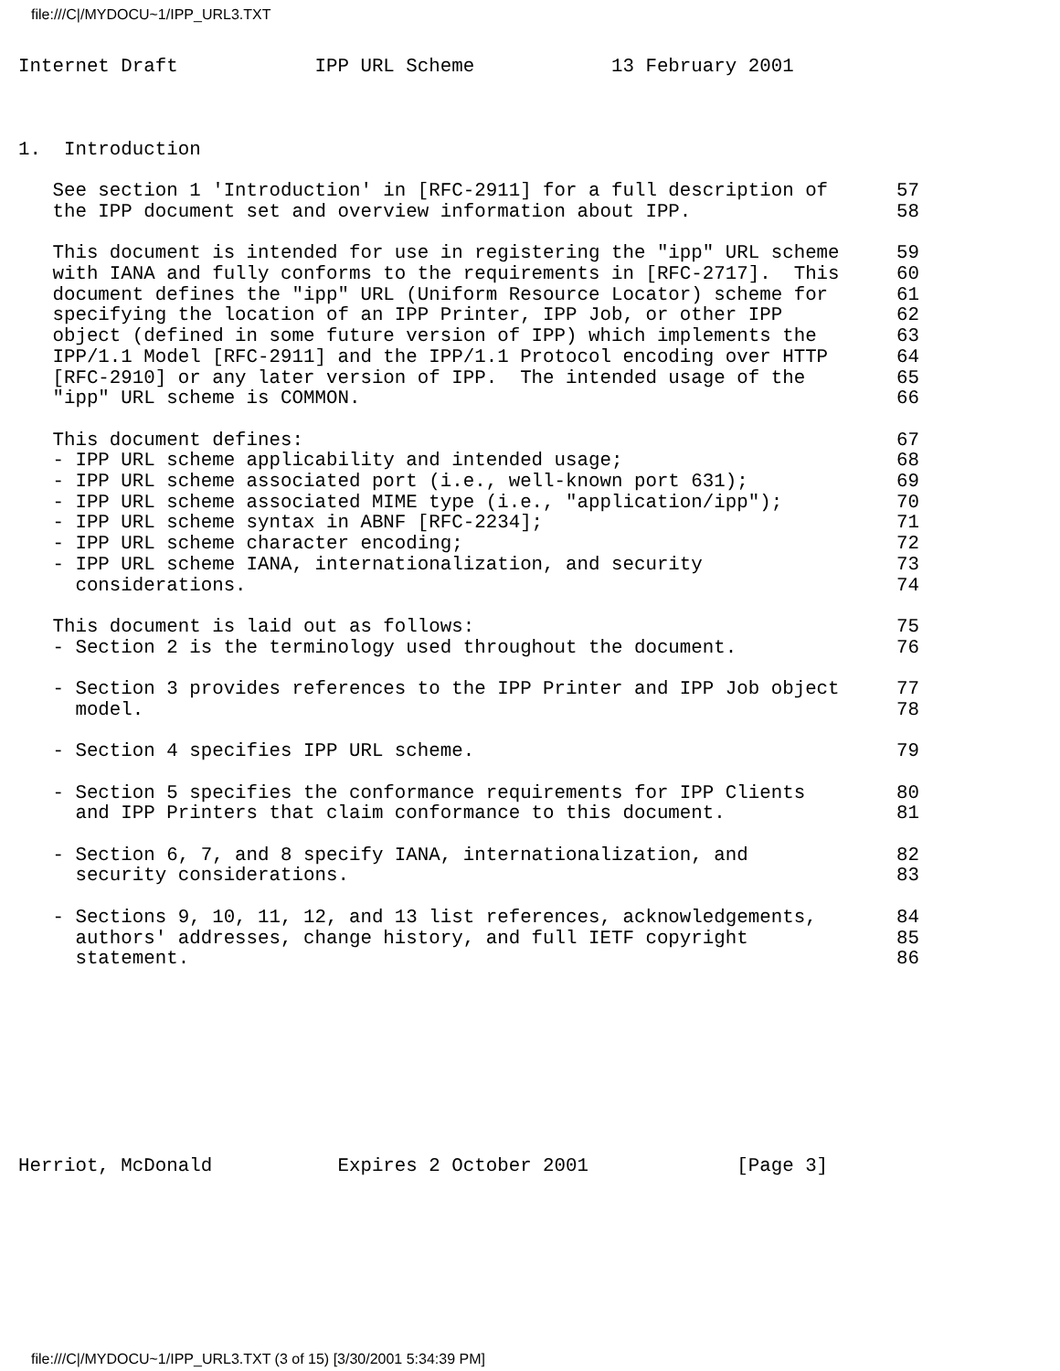file:///C|/MYDOCU~1/IPP_URL3.TXT
Internet Draft            IPP URL Scheme            13 February 2001



1.  Introduction

   See section 1 'Introduction' in [RFC-2911] for a full description of      57
   the IPP document set and overview information about IPP.                  58

   This document is intended for use in registering the "ipp" URL scheme     59
   with IANA and fully conforms to the requirements in [RFC-2717].  This     60
   document defines the "ipp" URL (Uniform Resource Locator) scheme for      61
   specifying the location of an IPP Printer, IPP Job, or other IPP          62
   object (defined in some future version of IPP) which implements the       63
   IPP/1.1 Model [RFC-2911] and the IPP/1.1 Protocol encoding over HTTP      64
   [RFC-2910] or any later version of IPP.  The intended usage of the        65
   "ipp" URL scheme is COMMON.                                               66

   This document defines:                                                    67
   - IPP URL scheme applicability and intended usage;                        68
   - IPP URL scheme associated port (i.e., well-known port 631);             69
   - IPP URL scheme associated MIME type (i.e., "application/ipp");          70
   - IPP URL scheme syntax in ABNF [RFC-2234];                               71
   - IPP URL scheme character encoding;                                      72
   - IPP URL scheme IANA, internationalization, and security                 73
     considerations.                                                         74

   This document is laid out as follows:                                     75
   - Section 2 is the terminology used throughout the document.              76

   - Section 3 provides references to the IPP Printer and IPP Job object     77
     model.                                                                  78

   - Section 4 specifies IPP URL scheme.                                     79

   - Section 5 specifies the conformance requirements for IPP Clients        80
     and IPP Printers that claim conformance to this document.               81

   - Section 6, 7, and 8 specify IANA, internationalization, and             82
     security considerations.                                                83

   - Sections 9, 10, 11, 12, and 13 list references, acknowledgements,       84
     authors' addresses, change history, and full IETF copyright             85
     statement.                                                              86









Herriot, McDonald           Expires 2 October 2001             [Page 3]
file:///C|/MYDOCU~1/IPP_URL3.TXT (3 of 15) [3/30/2001 5:34:39 PM]